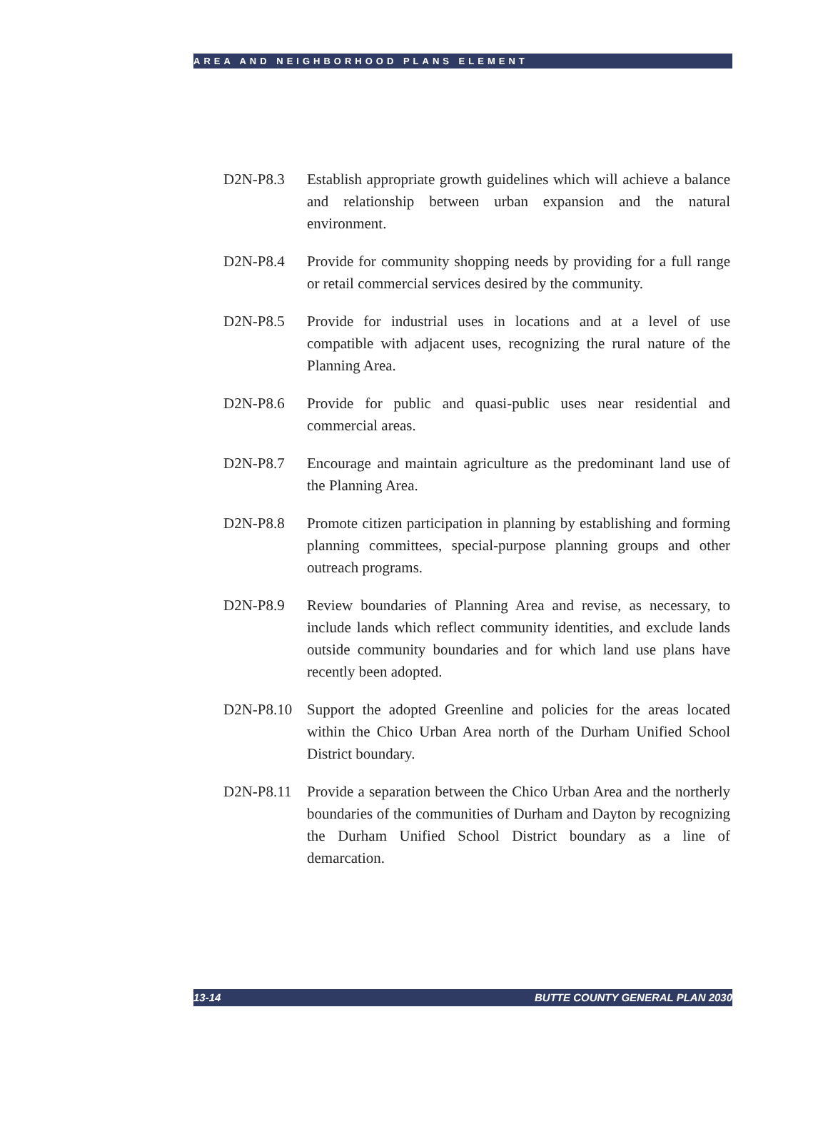AREA AND NEIGHBORHOOD PLANS ELEMENT
D2N-P8.3 Establish appropriate growth guidelines which will achieve a balance and relationship between urban expansion and the natural environment.
D2N-P8.4 Provide for community shopping needs by providing for a full range or retail commercial services desired by the community.
D2N-P8.5 Provide for industrial uses in locations and at a level of use compatible with adjacent uses, recognizing the rural nature of the Planning Area.
D2N-P8.6 Provide for public and quasi-public uses near residential and commercial areas.
D2N-P8.7 Encourage and maintain agriculture as the predominant land use of the Planning Area.
D2N-P8.8 Promote citizen participation in planning by establishing and forming planning committees, special-purpose planning groups and other outreach programs.
D2N-P8.9 Review boundaries of Planning Area and revise, as necessary, to include lands which reflect community identities, and exclude lands outside community boundaries and for which land use plans have recently been adopted.
D2N-P8.10 Support the adopted Greenline and policies for the areas located within the Chico Urban Area north of the Durham Unified School District boundary.
D2N-P8.11 Provide a separation between the Chico Urban Area and the northerly boundaries of the communities of Durham and Dayton by recognizing the Durham Unified School District boundary as a line of demarcation.
13-14 BUTTE COUNTY GENERAL PLAN 2030